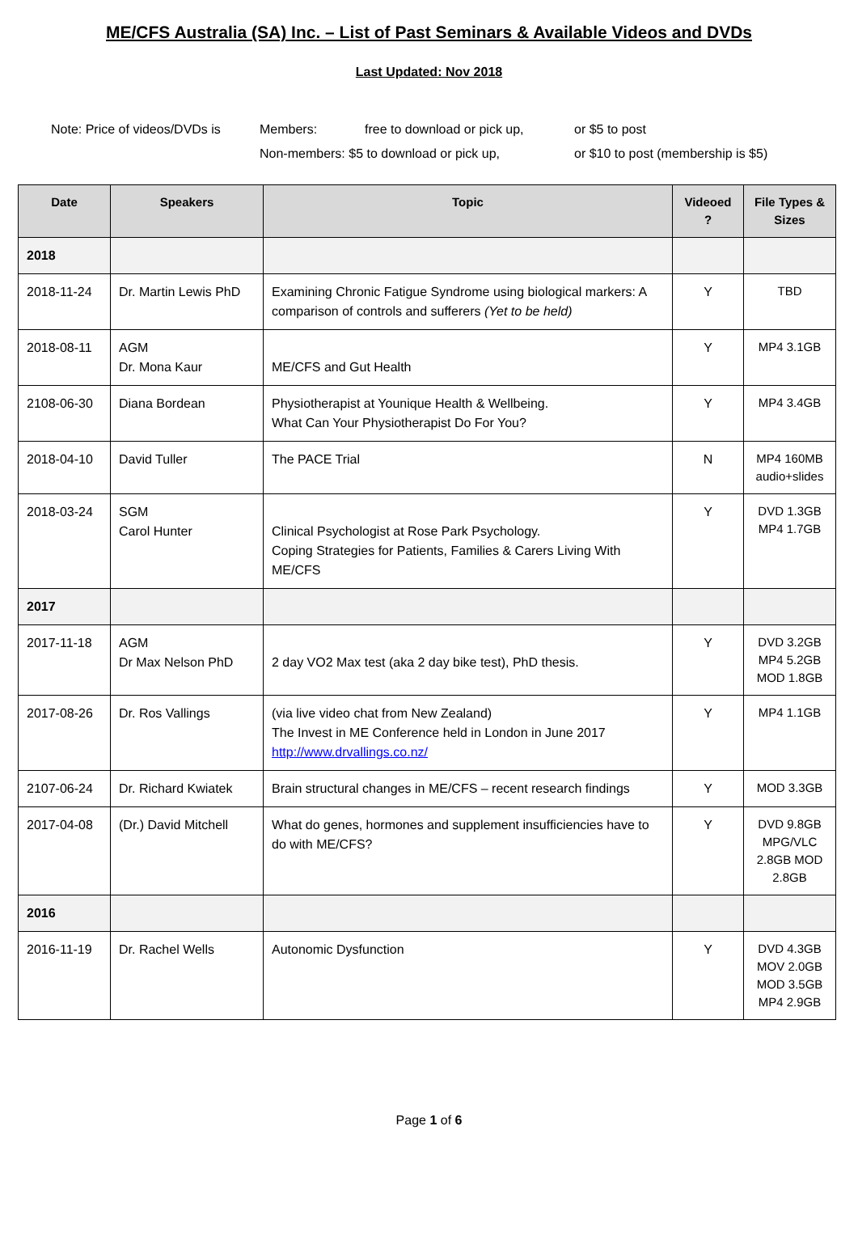ME/CFS Australia (SA) Inc. – List of Past Seminars & Available Videos and DVDs
Last Updated: Nov 2018
| Note: Price of videos/DVDs is | Members: | free to download or pick up, | or $5 to post |
| | Non-members: $5 to download or pick up, | | or $10 to post (membership is $5) |
| Date | Speakers | Topic | Videoed ? | File Types & Sizes |
| --- | --- | --- | --- | --- |
| 2018 | | | | |
| 2018-11-24 | Dr. Martin Lewis PhD | Examining Chronic Fatigue Syndrome using biological markers: A comparison of controls and sufferers (Yet to be held) | Y | TBD |
| 2018-08-11 | AGM Dr. Mona Kaur | ME/CFS and Gut Health | Y | MP4 3.1GB |
| 2108-06-30 | Diana Bordean | Physiotherapist at Younique Health & Wellbeing. What Can Your Physiotherapist Do For You? | Y | MP4 3.4GB |
| 2018-04-10 | David Tuller | The PACE Trial | N | MP4 160MB audio+slides |
| 2018-03-24 | SGM Carol Hunter | Clinical Psychologist at Rose Park Psychology. Coping Strategies for Patients, Families & Carers Living With ME/CFS | Y | DVD 1.3GB MP4 1.7GB |
| 2017 | | | | |
| 2017-11-18 | AGM Dr Max Nelson PhD | 2 day VO2 Max test (aka 2 day bike test), PhD thesis. | Y | DVD 3.2GB MP4 5.2GB MOD 1.8GB |
| 2017-08-26 | Dr. Ros Vallings | (via live video chat from New Zealand) The Invest in ME Conference held in London in June 2017 http://www.drvallings.co.nz/ | Y | MP4 1.1GB |
| 2107-06-24 | Dr. Richard Kwiatek | Brain structural changes in ME/CFS – recent research findings | Y | MOD 3.3GB |
| 2017-04-08 | (Dr.) David Mitchell | What do genes, hormones and supplement insufficiencies have to do with ME/CFS? | Y | DVD 9.8GB MPG/VLC 2.8GB MOD 2.8GB |
| 2016 | | | | |
| 2016-11-19 | Dr. Rachel Wells | Autonomic Dysfunction | Y | DVD 4.3GB MOV 2.0GB MOD 3.5GB MP4 2.9GB |
Page 1 of 6